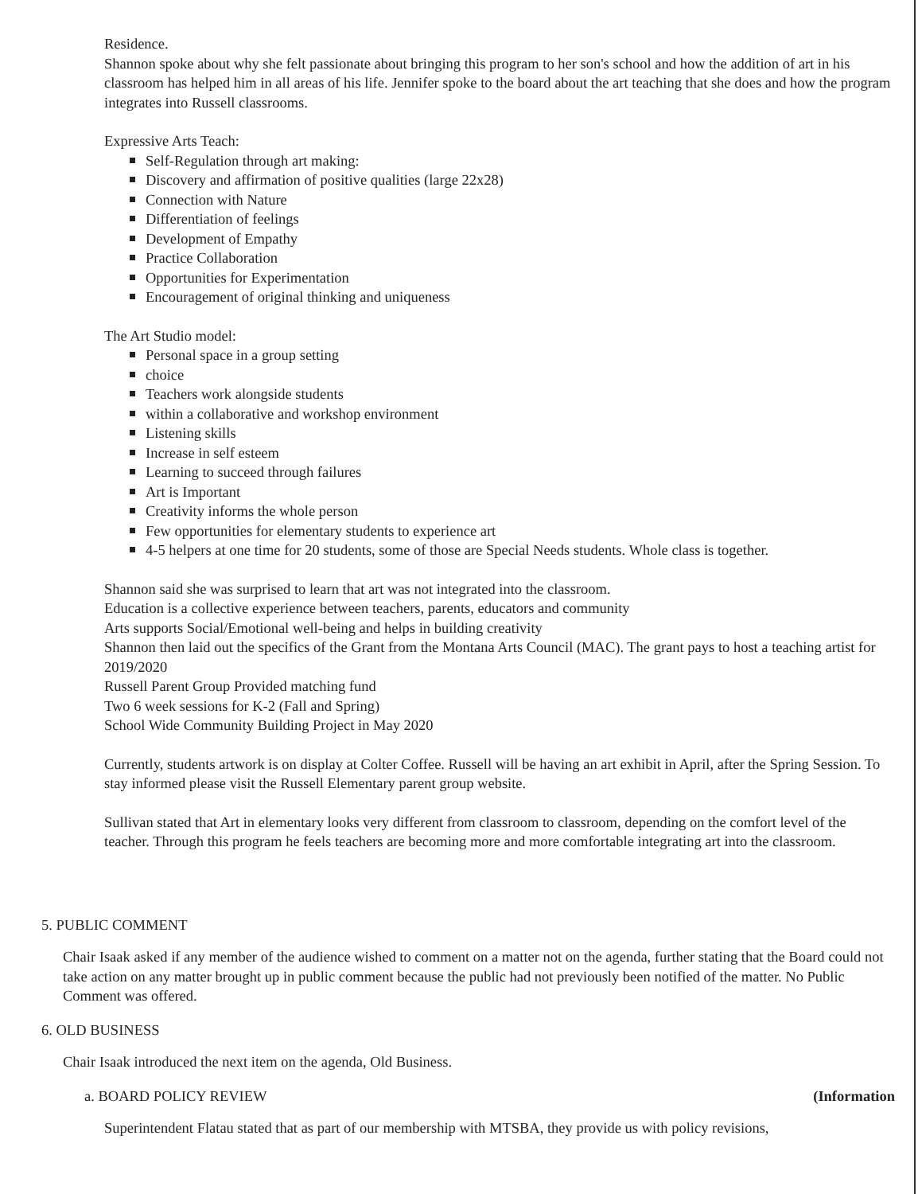Residence.
Shannon spoke about why she felt passionate about bringing this program to her son's school and how the addition of art in his classroom has helped him in all areas of his life. Jennifer spoke to the board about the art teaching that she does and how the program integrates into Russell classrooms.
Expressive Arts Teach:
Self-Regulation through art making:
Discovery and affirmation of positive qualities (large 22x28)
Connection with Nature
Differentiation of feelings
Development of Empathy
Practice Collaboration
Opportunities for Experimentation
Encouragement of original thinking and uniqueness
The Art Studio model:
Personal space in a group setting
choice
Teachers work alongside students
within a collaborative and workshop environment
Listening skills
Increase in self esteem
Learning to succeed through failures
Art is Important
Creativity informs the whole person
Few opportunities for elementary students to experience art
4-5 helpers at one time for 20 students, some of those are Special Needs students. Whole class is together.
Shannon said she was surprised to learn that art was not integrated into the classroom.
Education is a collective experience between teachers, parents, educators and community
Arts supports Social/Emotional well-being and helps in building creativity
Shannon then laid out the specifics of the Grant from the Montana Arts Council (MAC). The grant pays to host a teaching artist for 2019/2020
Russell Parent Group Provided matching fund
Two 6 week sessions for K-2 (Fall and Spring)
School Wide Community Building Project in May 2020
Currently, students artwork is on display at Colter Coffee. Russell will be having an art exhibit in April, after the Spring Session. To stay informed please visit the Russell Elementary parent group website.
Sullivan stated that Art in elementary looks very different from classroom to classroom, depending on the comfort level of the teacher. Through this program he feels teachers are becoming more and more comfortable integrating art into the classroom.
5. PUBLIC COMMENT
Chair Isaak asked if any member of the audience wished to comment on a matter not on the agenda, further stating that the Board could not take action on any matter brought up in public comment because the public had not previously been notified of the matter. No Public Comment was offered.
6. OLD BUSINESS
Chair Isaak introduced the next item on the agenda, Old Business.
a. BOARD POLICY REVIEW (Information
Superintendent Flatau stated that as part of our membership with MTSBA, they provide us with policy revisions,